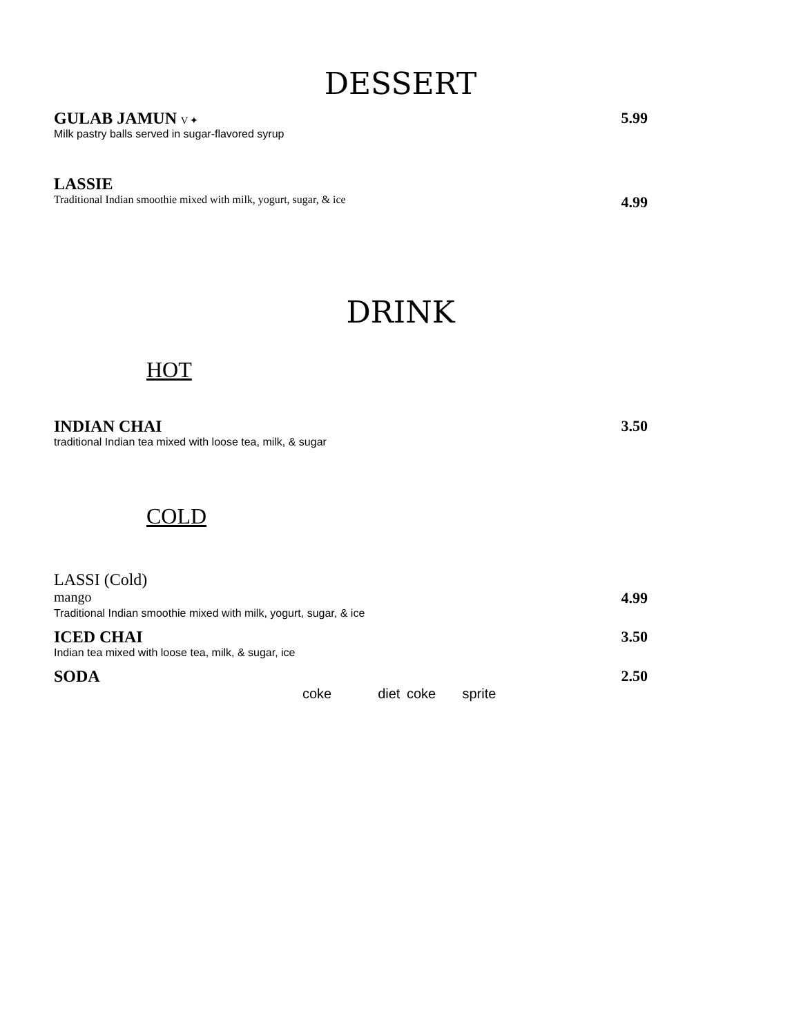DESSERT
GULAB JAMUN V ✦ 5.99
Milk pastry balls served in sugar-flavored syrup
LASSIE
Traditional Indian smoothie mixed with milk, yogurt, sugar, & ice 4.99
DRINK
HOT
INDIAN CHAI 3.50
traditional Indian tea mixed with loose tea, milk, & sugar
COLD
LASSI (Cold)
mango 4.99
Traditional Indian smoothie mixed with milk, yogurt, sugar, & ice
ICED CHAI 3.50
Indian tea mixed with loose tea, milk, & sugar, ice
SODA 2.50
coke diet coke sprite